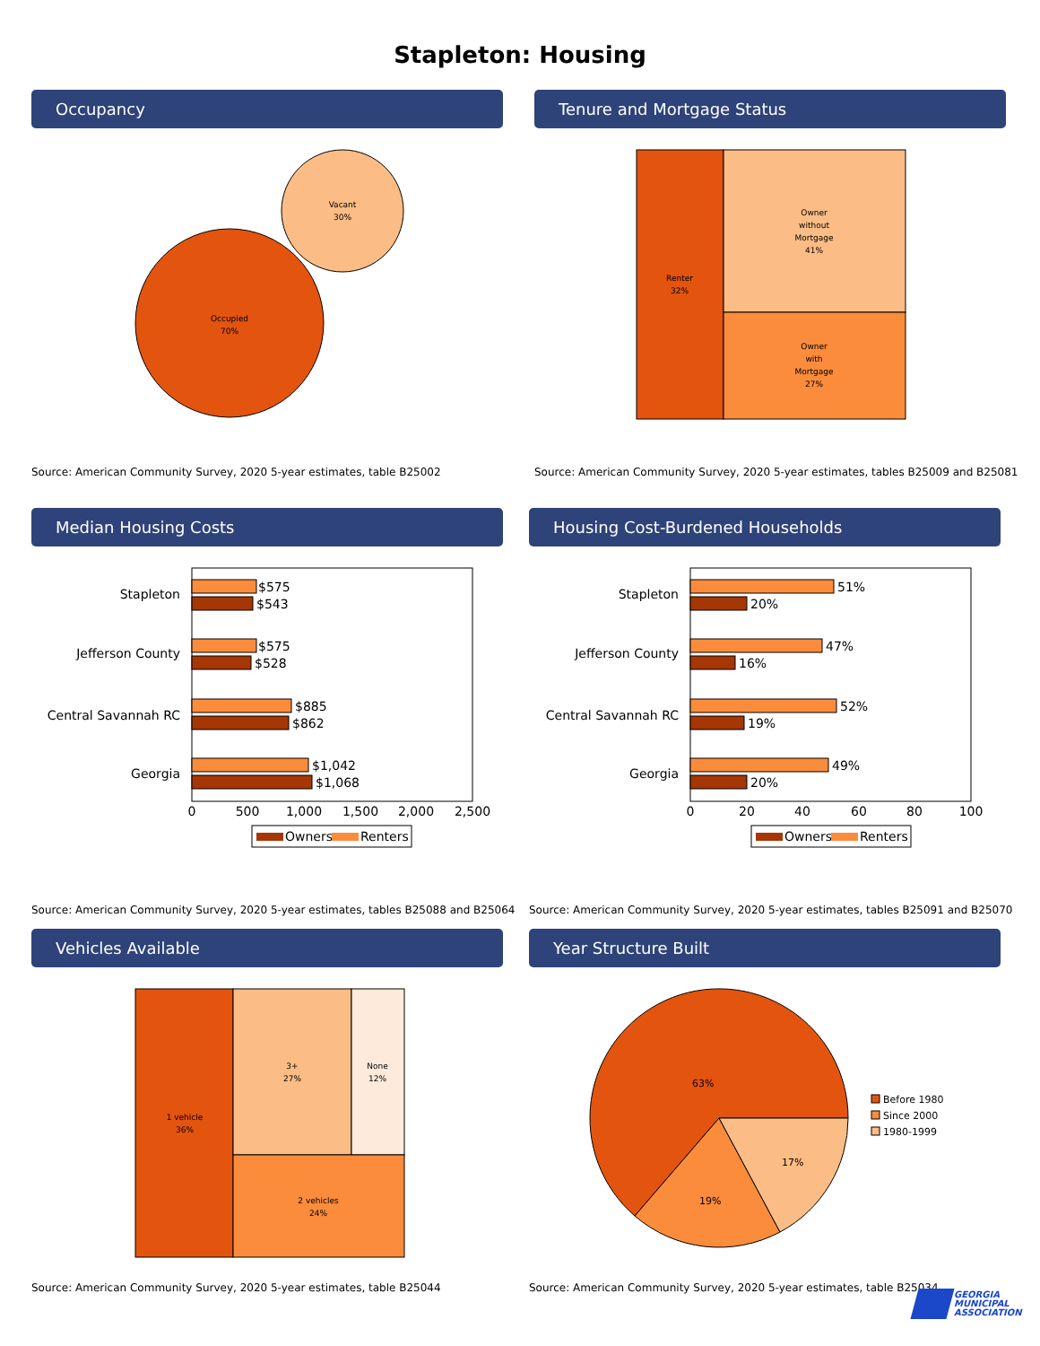Stapleton: Housing
Occupancy
Occupied
70%
Vacant
30%
Source: American Community Survey, 2020 5-year estimates, table B25002
Tenure and Mortgage Status
Renter
32%
Owner
without
Mortgage
41%
Owner
with
Mortgage
27%
Source: American Community Survey, 2020 5-year estimates, tables B25009 and B25081
Median Housing Costs
Stapleton
Jefferson County
Central Savannah RC
Georgia
$575
$543
$575
$528
$885
$862
$1,042
$1,068
0
500
1,000
1,500
2,000
2,500
Owners
Renters
Source: American Community Survey, 2020 5-year estimates, tables B25088 and B25064
Housing Cost-Burdened Households
Stapleton
Jefferson County
Central Savannah RC
Georgia
51%
20%
47%
16%
52%
19%
49%
20%
0
20
40
60
80
100
Owners
Renters
Source: American Community Survey, 2020 5-year estimates, tables B25091 and B25070
Vehicles Available
1 vehicle
36%
3+
27%
None
12%
2 vehicles
24%
Source: American Community Survey, 2020 5-year estimates, table B25044
Year Structure Built
63%
19%
17%
Before 1980
Since 2000
1980-1999
Source: American Community Survey, 2020 5-year estimates, table B25034
GEORGIA
MUNICIPAL
ASSOCIATION